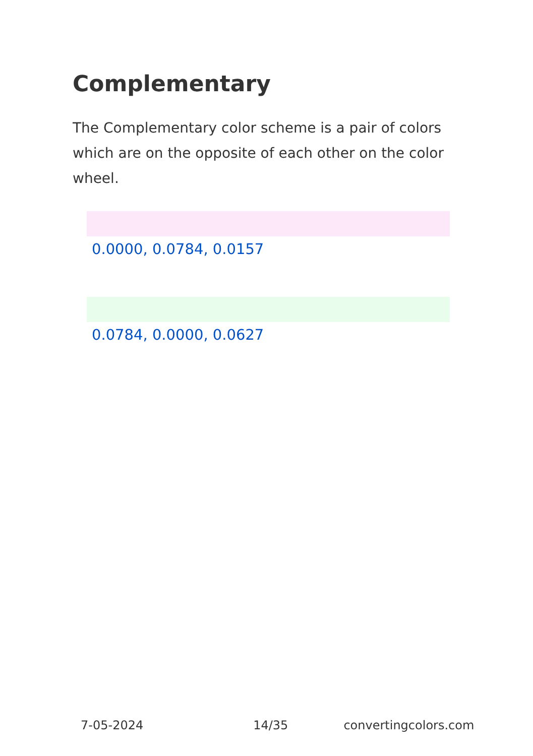Complementary
The Complementary color scheme is a pair of colors which are on the opposite of each other on the color wheel.
0.0000, 0.0784, 0.0157
0.0784, 0.0000, 0.0627
7-05-2024 14/35 convertingcolors.com